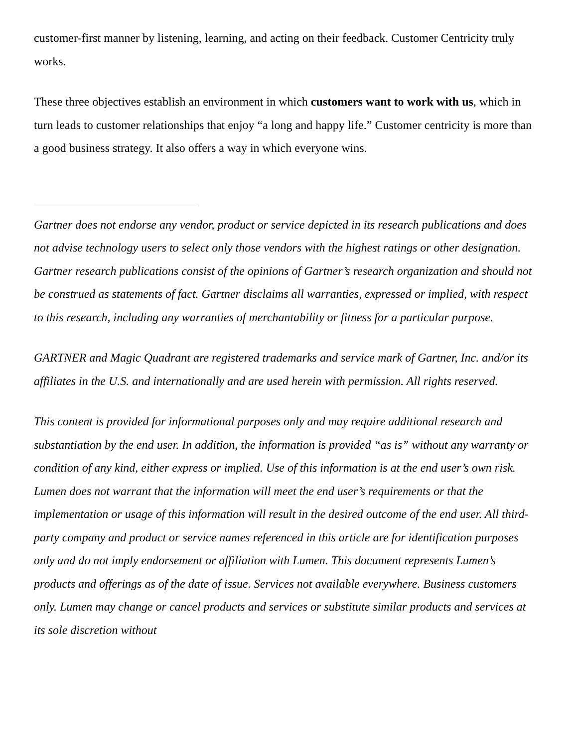customer-first manner by listening, learning, and acting on their feedback. Customer Centricity truly works.
These three objectives establish an environment in which customers want to work with us, which in turn leads to customer relationships that enjoy “a long and happy life.” Customer centricity is more than a good business strategy. It also offers a way in which everyone wins.
Gartner does not endorse any vendor, product or service depicted in its research publications and does not advise technology users to select only those vendors with the highest ratings or other designation. Gartner research publications consist of the opinions of Gartner’s research organization and should not be construed as statements of fact. Gartner disclaims all warranties, expressed or implied, with respect to this research, including any warranties of merchantability or fitness for a particular purpose.
GARTNER and Magic Quadrant are registered trademarks and service mark of Gartner, Inc. and/or its affiliates in the U.S. and internationally and are used herein with permission. All rights reserved.
This content is provided for informational purposes only and may require additional research and substantiation by the end user. In addition, the information is provided “as is” without any warranty or condition of any kind, either express or implied. Use of this information is at the end user’s own risk. Lumen does not warrant that the information will meet the end user’s requirements or that the implementation or usage of this information will result in the desired outcome of the end user. All third-party company and product or service names referenced in this article are for identification purposes only and do not imply endorsement or affiliation with Lumen. This document represents Lumen’s products and offerings as of the date of issue. Services not available everywhere. Business customers only. Lumen may change or cancel products and services or substitute similar products and services at its sole discretion without